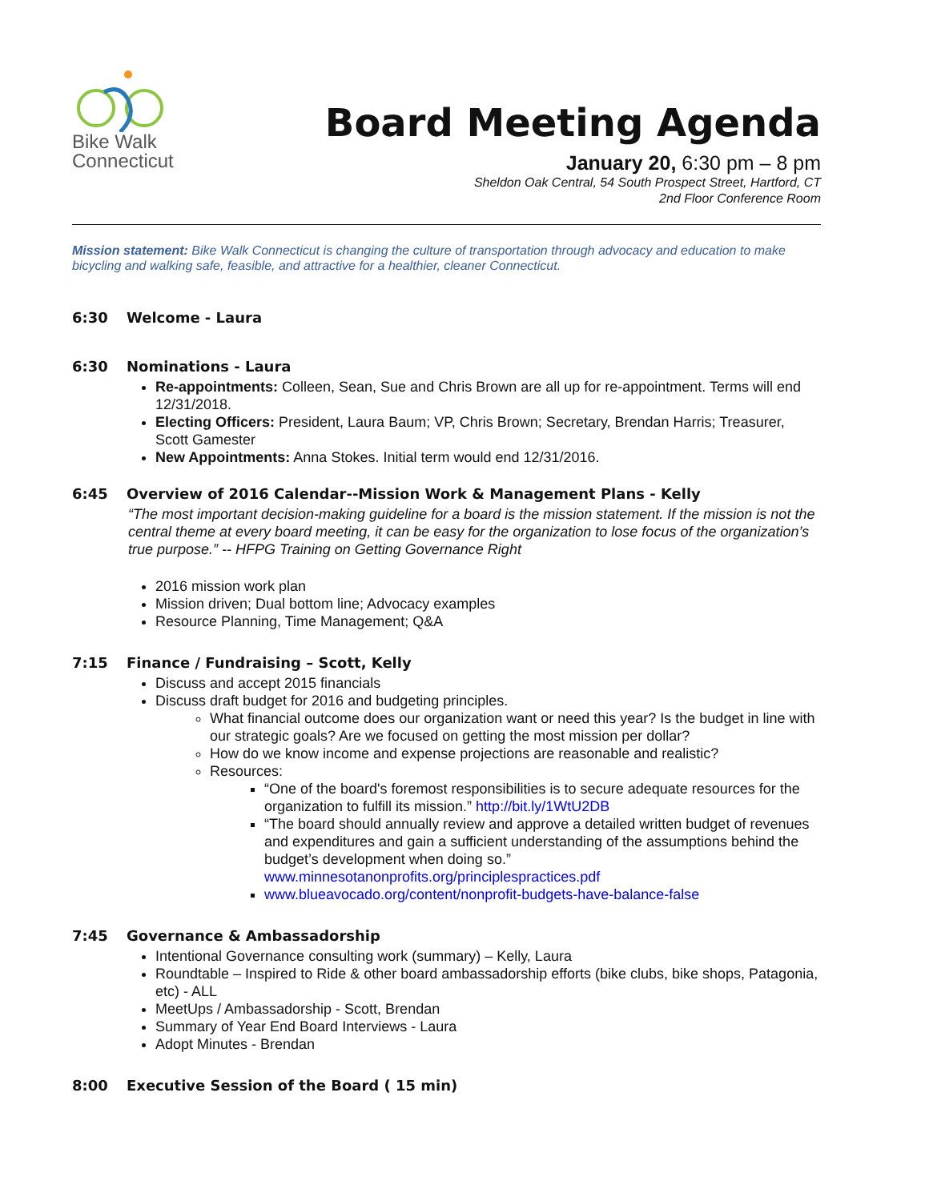Bike Walk
Connecticut
Board Meeting Agenda
January 20, 6:30 pm – 8 pm
Sheldon Oak Central, 54 South Prospect Street, Hartford, CT
2nd Floor Conference Room
Mission statement: Bike Walk Connecticut is changing the culture of transportation through advocacy and education to make bicycling and walking safe, feasible, and attractive for a healthier, cleaner Connecticut.
6:30 Welcome - Laura
6:30 Nominations - Laura
Re-appointments: Colleen, Sean, Sue and Chris Brown are all up for re-appointment. Terms will end 12/31/2018.
Electing Officers: President, Laura Baum; VP, Chris Brown; Secretary, Brendan Harris; Treasurer, Scott Gamester
New Appointments: Anna Stokes. Initial term would end 12/31/2016.
6:45 Overview of 2016 Calendar--Mission Work & Management Plans - Kelly
“The most important decision-making guideline for a board is the mission statement. If the mission is not the central theme at every board meeting, it can be easy for the organization to lose focus of the organization’s true purpose.” -- HFPG Training on Getting Governance Right
2016 mission work plan
Mission driven; Dual bottom line; Advocacy examples
Resource Planning, Time Management; Q&A
7:15 Finance / Fundraising – Scott, Kelly
Discuss and accept 2015 financials
Discuss draft budget for 2016 and budgeting principles.
What financial outcome does our organization want or need this year? Is the budget in line with our strategic goals? Are we focused on getting the most mission per dollar?
How do we know income and expense projections are reasonable and realistic?
Resources:
“One of the board's foremost responsibilities is to secure adequate resources for the organization to fulfill its mission.” http://bit.ly/1WtU2DB
“The board should annually review and approve a detailed written budget of revenues and expenditures and gain a sufficient understanding of the assumptions behind the budget’s development when doing so.” www.minnesotanonprofits.org/principlespractices.pdf
www.blueavocado.org/content/nonprofit-budgets-have-balance-false
7:45 Governance & Ambassadorship
Intentional Governance consulting work (summary) – Kelly, Laura
Roundtable – Inspired to Ride & other board ambassadorship efforts (bike clubs, bike shops, Patagonia, etc) - ALL
MeetUps / Ambassadorship - Scott, Brendan
Summary of Year End Board Interviews - Laura
Adopt Minutes - Brendan
8:00 Executive Session of the Board ( 15 min)